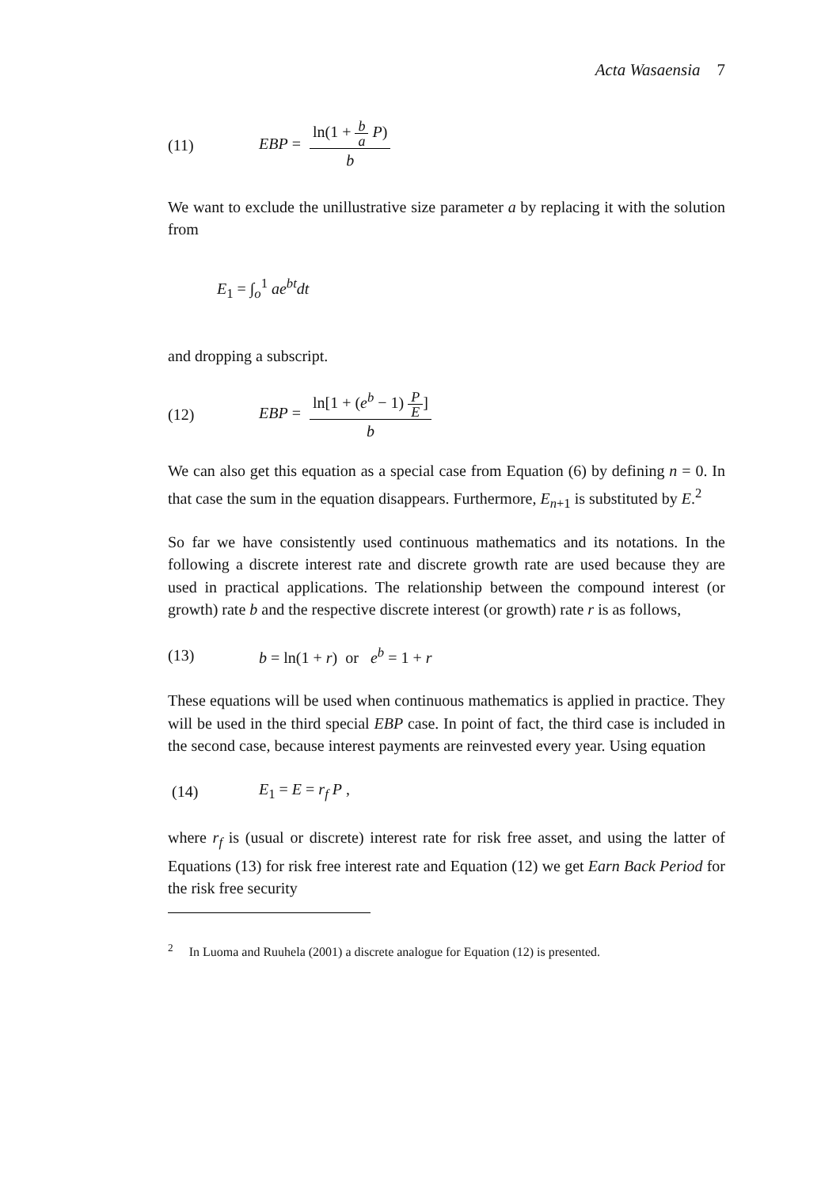Acta Wasaensia 7
(11) EBP = ln(1 + b a P) b
We want to exclude the unillustrative size parameter a by replacing it with the solution from
E<sub>1</sub> = ∫<sub>o</sub><sup>1</sup> ae<sup>bt</sup>dt
and dropping a subscript.
(12) EBP = ln[1 + (e<sup>b</sup> − 1) P E] b
We can also get this equation as a special case from Equation (6) by defining n = 0. In that case the sum in the equation disappears. Furthermore, E<sub>n+1</sub> is substituted by E.<sup>2</sup>
So far we have consistently used continuous mathematics and its notations. In the following a discrete interest rate and discrete growth rate are used because they are used in practical applications. The relationship between the compound interest (or growth) rate b and the respective discrete interest (or growth) rate r is as follows,
(13) b = ln(1 + r) or e<sup>b</sup> = 1 + r
These equations will be used when continuous mathematics is applied in practice. They will be used in the third special EBP case. In point of fact, the third case is included in the second case, because interest payments are reinvested every year. Using equation
(14) E<sub>1</sub> = E = r<sub>f</sub> P ,
where r<sub>f</sub> is (usual or discrete) interest rate for risk free asset, and using the latter of Equations (13) for risk free interest rate and Equation (12) we get Earn Back Period for the risk free security
<sup>2</sup> In Luoma and Ruuhela (2001) a discrete analogue for Equation (12) is presented.